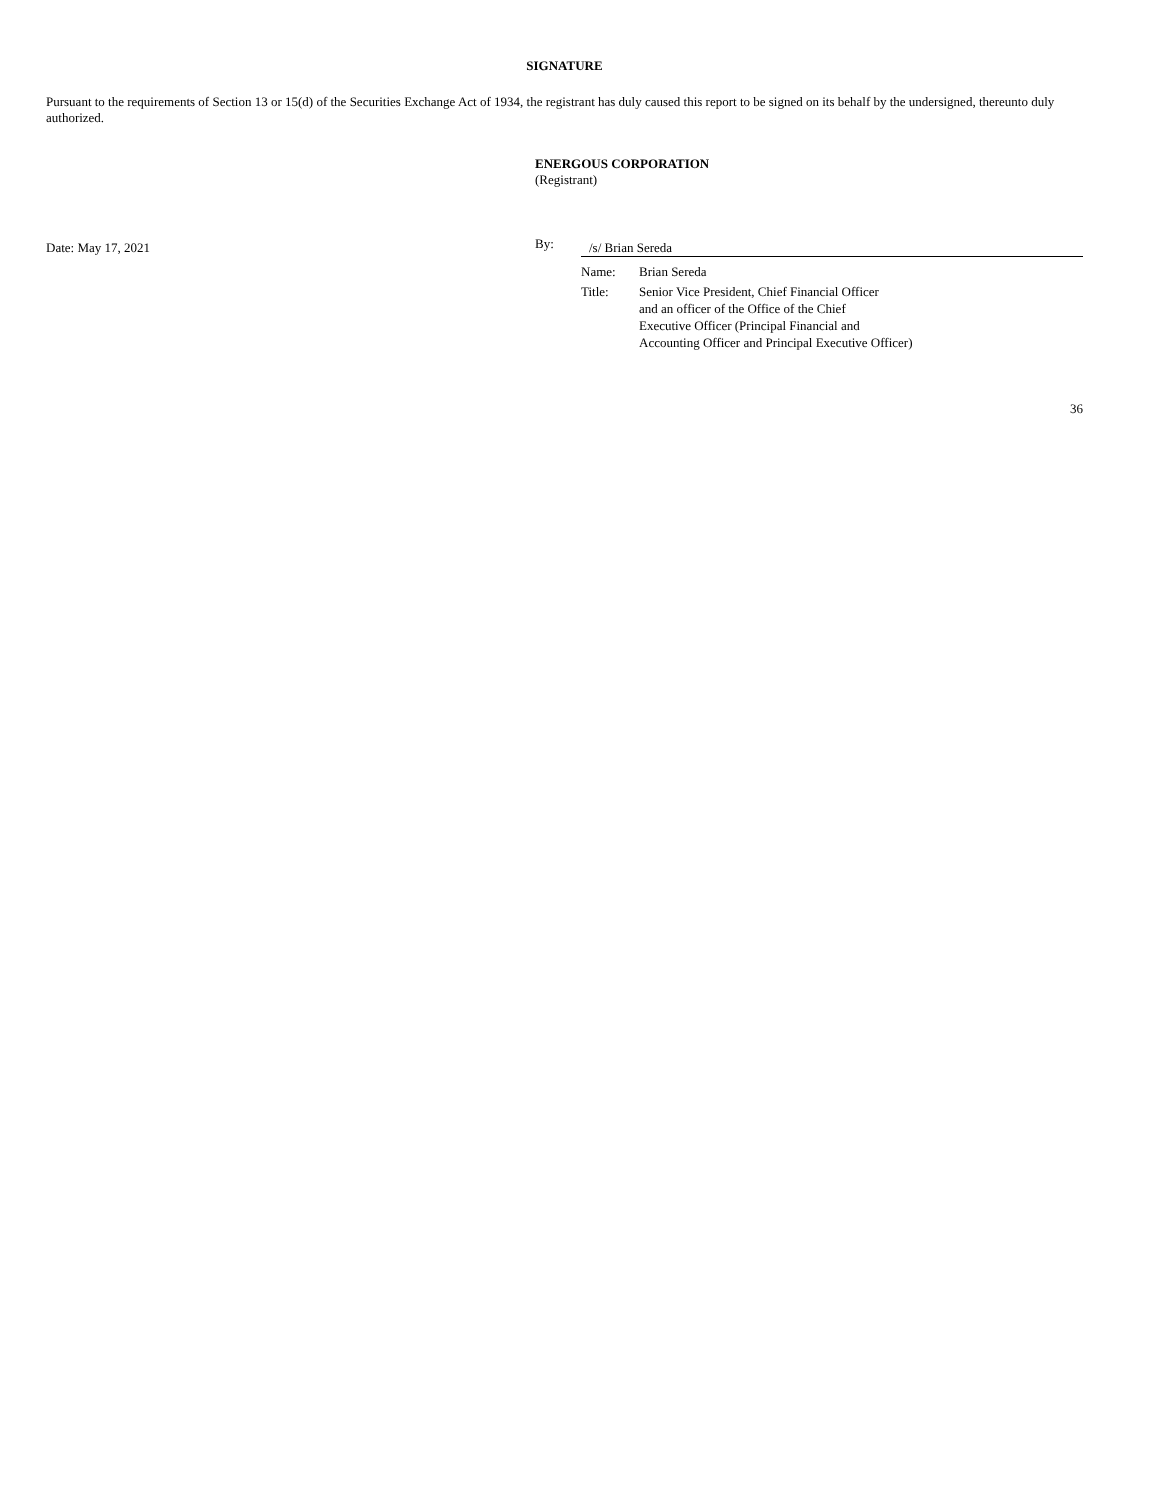SIGNATURE
Pursuant to the requirements of Section 13 or 15(d) of the Securities Exchange Act of 1934, the registrant has duly caused this report to be signed on its behalf by the undersigned, thereunto duly authorized.
ENERGOUS CORPORATION
(Registrant)
Date: May 17, 2021
By:
/s/ Brian Sereda
Name: Brian Sereda
Title: Senior Vice President, Chief Financial Officer
and an officer of the Office of the Chief
Executive Officer (Principal Financial and
Accounting Officer and Principal Executive Officer)
36